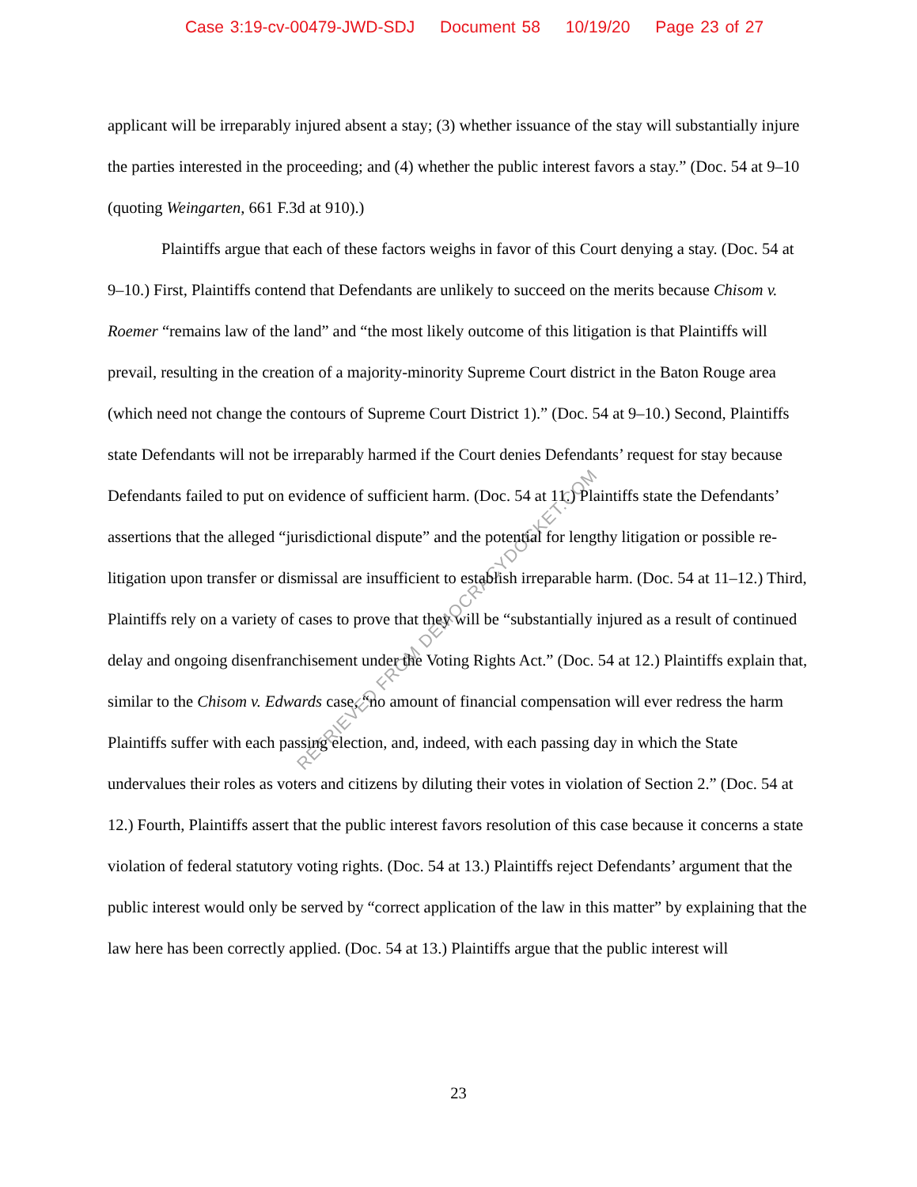Case 3:19-cv-00479-JWD-SDJ Document 58 10/19/20 Page 23 of 27
RETRIEVED FROM DEMOCRACYDOCKET.COM
applicant will be irreparably injured absent a stay; (3) whether issuance of the stay will substantially injure the parties interested in the proceeding; and (4) whether the public interest favors a stay.” (Doc. 54 at 9–10 (quoting Weingarten, 661 F.3d at 910).)
Plaintiffs argue that each of these factors weighs in favor of this Court denying a stay. (Doc. 54 at 9–10.) First, Plaintiffs contend that Defendants are unlikely to succeed on the merits because Chisom v. Roemer “remains law of the land” and “the most likely outcome of this litigation is that Plaintiffs will prevail, resulting in the creation of a majority-minority Supreme Court district in the Baton Rouge area (which need not change the contours of Supreme Court District 1).” (Doc. 54 at 9–10.) Second, Plaintiffs state Defendants will not be irreparably harmed if the Court denies Defendants’ request for stay because Defendants failed to put on evidence of sufficient harm. (Doc. 54 at 11.) Plaintiffs state the Defendants’ assertions that the alleged “jurisdictional dispute” and the potential for lengthy litigation or possible re-litigation upon transfer or dismissal are insufficient to establish irreparable harm. (Doc. 54 at 11–12.) Third, Plaintiffs rely on a variety of cases to prove that they will be “substantially injured as a result of continued delay and ongoing disenfranchisement under the Voting Rights Act.” (Doc. 54 at 12.) Plaintiffs explain that, similar to the Chisom v. Edwards case, “no amount of financial compensation will ever redress the harm Plaintiffs suffer with each passing election, and, indeed, with each passing day in which the State undervalues their roles as voters and citizens by diluting their votes in violation of Section 2.” (Doc. 54 at 12.) Fourth, Plaintiffs assert that the public interest favors resolution of this case because it concerns a state violation of federal statutory voting rights. (Doc. 54 at 13.) Plaintiffs reject Defendants’ argument that the public interest would only be served by “correct application of the law in this matter” by explaining that the law here has been correctly applied. (Doc. 54 at 13.) Plaintiffs argue that the public interest will
23